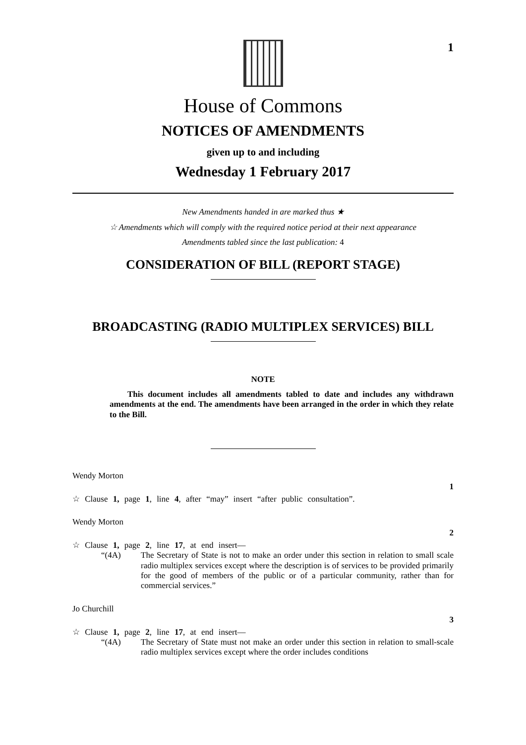1
House of Commons
NOTICES OF AMENDMENTS
given up to and including
Wednesday 1 February 2017
New Amendments handed in are marked thus ★
☆ Amendments which will comply with the required notice period at their next appearance
Amendments tabled since the last publication: 4
CONSIDERATION OF BILL (REPORT STAGE)
BROADCASTING (RADIO MULTIPLEX SERVICES) BILL
NOTE
This document includes all amendments tabled to date and includes any withdrawn amendments at the end. The amendments have been arranged in the order in which they relate to the Bill.
Wendy Morton
1
☆ Clause 1, page 1, line 4, after “may” insert “after public consultation”.
Wendy Morton
2
☆ Clause 1, page 2, line 17, at end insert—
“(4A) The Secretary of State is not to make an order under this section in relation to small scale radio multiplex services except where the description is of services to be provided primarily for the good of members of the public or of a particular community, rather than for commercial services.”
Jo Churchill
3
☆ Clause 1, page 2, line 17, at end insert—
“(4A) The Secretary of State must not make an order under this section in relation to small-scale radio multiplex services except where the order includes conditions